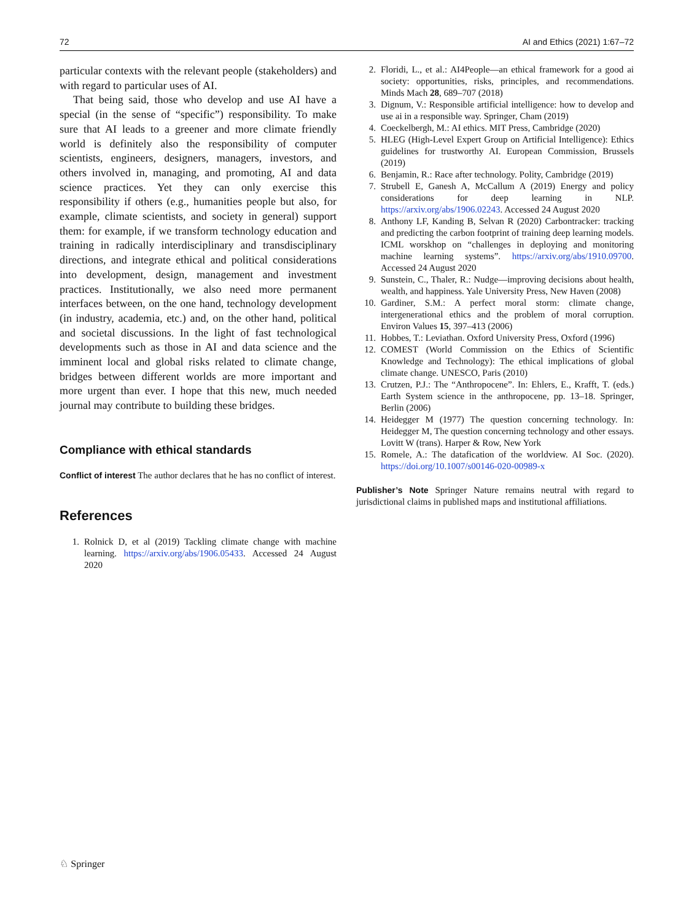72 AI and Ethics (2021) 1:67–72
particular contexts with the relevant people (stakeholders) and with regard to particular uses of AI.
That being said, those who develop and use AI have a special (in the sense of “specific”) responsibility. To make sure that AI leads to a greener and more climate friendly world is definitely also the responsibility of computer scientists, engineers, designers, managers, investors, and others involved in, managing, and promoting, AI and data science practices. Yet they can only exercise this responsibility if others (e.g., humanities people but also, for example, climate scientists, and society in general) support them: for example, if we transform technology education and training in radically interdisciplinary and transdisciplinary directions, and integrate ethical and political considerations into development, design, management and investment practices. Institutionally, we also need more permanent interfaces between, on the one hand, technology development (in industry, academia, etc.) and, on the other hand, political and societal discussions. In the light of fast technological developments such as those in AI and data science and the imminent local and global risks related to climate change, bridges between different worlds are more important and more urgent than ever. I hope that this new, much needed journal may contribute to building these bridges.
Compliance with ethical standards
Conflict of interest The author declares that he has no conflict of interest.
References
1. Rolnick D, et al (2019) Tackling climate change with machine learning. https://arxiv.org/abs/1906.05433. Accessed 24 August 2020
2. Floridi, L., et al.: AI4People—an ethical framework for a good ai society: opportunities, risks, principles, and recommendations. Minds Mach 28, 689–707 (2018)
3. Dignum, V.: Responsible artificial intelligence: how to develop and use ai in a responsible way. Springer, Cham (2019)
4. Coeckelbergh, M.: AI ethics. MIT Press, Cambridge (2020)
5. HLEG (High-Level Expert Group on Artificial Intelligence): Ethics guidelines for trustworthy AI. European Commission, Brussels (2019)
6. Benjamin, R.: Race after technology. Polity, Cambridge (2019)
7. Strubell E, Ganesh A, McCallum A (2019) Energy and policy considerations for deep learning in NLP. https://arxiv.org/abs/1906.02243. Accessed 24 August 2020
8. Anthony LF, Kanding B, Selvan R (2020) Carbontracker: tracking and predicting the carbon footprint of training deep learning models. ICML worskhop on “challenges in deploying and monitoring machine learning systems”. https://arxiv.org/abs/1910.09700. Accessed 24 August 2020
9. Sunstein, C., Thaler, R.: Nudge—improving decisions about health, wealth, and happiness. Yale University Press, New Haven (2008)
10. Gardiner, S.M.: A perfect moral storm: climate change, intergenerational ethics and the problem of moral corruption. Environ Values 15, 397–413 (2006)
11. Hobbes, T.: Leviathan. Oxford University Press, Oxford (1996)
12. COMEST (World Commission on the Ethics of Scientific Knowledge and Technology): The ethical implications of global climate change. UNESCO, Paris (2010)
13. Crutzen, P.J.: The “Anthropocene”. In: Ehlers, E., Krafft, T. (eds.) Earth System science in the anthropocene, pp. 13–18. Springer, Berlin (2006)
14. Heidegger M (1977) The question concerning technology. In: Heidegger M, The question concerning technology and other essays. Lovitt W (trans). Harper & Row, New York
15. Romele, A.: The datafication of the worldview. AI Soc. (2020). https://doi.org/10.1007/s00146-020-00989-x
Publisher’s Note Springer Nature remains neutral with regard to jurisdictional claims in published maps and institutional affiliations.
♘ Springer